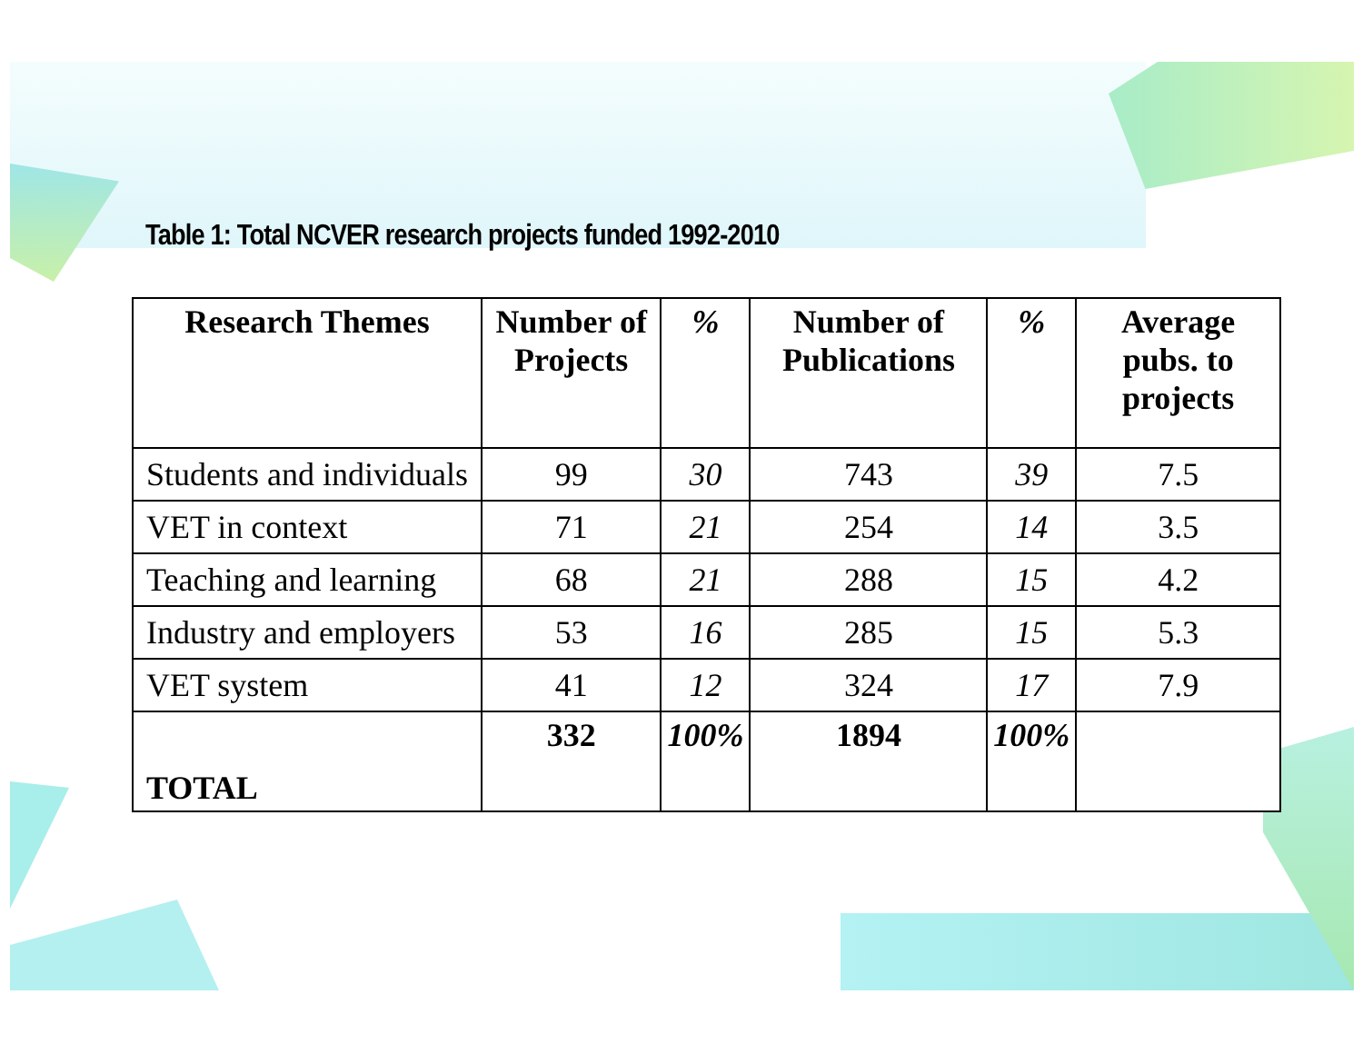Table 1: Total NCVER research projects funded 1992-2010
| Research Themes | Number of Projects | % | Number of Publications | % | Average pubs. to projects |
| --- | --- | --- | --- | --- | --- |
| Students and individuals | 99 | 30 | 743 | 39 | 7.5 |
| VET in context | 71 | 21 | 254 | 14 | 3.5 |
| Teaching and learning | 68 | 21 | 288 | 15 | 4.2 |
| Industry and employers | 53 | 16 | 285 | 15 | 5.3 |
| VET system | 41 | 12 | 324 | 17 | 7.9 |
| TOTAL | 332 | 100% | 1894 | 100% | |